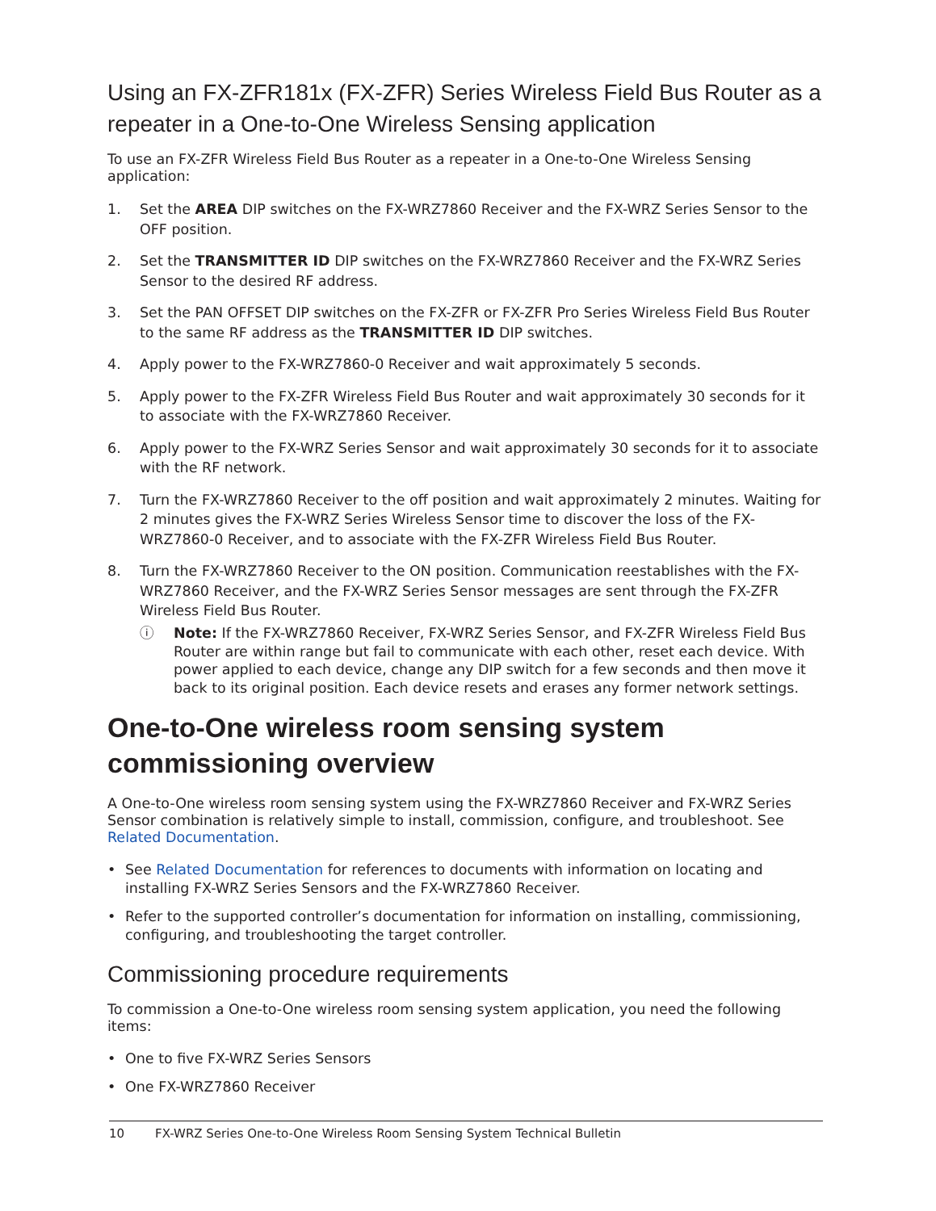Using an FX-ZFR181x (FX-ZFR) Series Wireless Field Bus Router as a repeater in a One-to-One Wireless Sensing application
To use an FX-ZFR Wireless Field Bus Router as a repeater in a One-to-One Wireless Sensing application:
1. Set the AREA DIP switches on the FX-WRZ7860 Receiver and the FX-WRZ Series Sensor to the OFF position.
2. Set the TRANSMITTER ID DIP switches on the FX-WRZ7860 Receiver and the FX-WRZ Series Sensor to the desired RF address.
3. Set the PAN OFFSET DIP switches on the FX-ZFR or FX-ZFR Pro Series Wireless Field Bus Router to the same RF address as the TRANSMITTER ID DIP switches.
4. Apply power to the FX-WRZ7860-0 Receiver and wait approximately 5 seconds.
5. Apply power to the FX-ZFR Wireless Field Bus Router and wait approximately 30 seconds for it to associate with the FX-WRZ7860 Receiver.
6. Apply power to the FX-WRZ Series Sensor and wait approximately 30 seconds for it to associate with the RF network.
7. Turn the FX-WRZ7860 Receiver to the off position and wait approximately 2 minutes. Waiting for 2 minutes gives the FX-WRZ Series Wireless Sensor time to discover the loss of the FX-WRZ7860-0 Receiver, and to associate with the FX-ZFR Wireless Field Bus Router.
8. Turn the FX-WRZ7860 Receiver to the ON position. Communication reestablishes with the FX-WRZ7860 Receiver, and the FX-WRZ Series Sensor messages are sent through the FX-ZFR Wireless Field Bus Router.
ⓘ Note: If the FX-WRZ7860 Receiver, FX-WRZ Series Sensor, and FX-ZFR Wireless Field Bus Router are within range but fail to communicate with each other, reset each device. With power applied to each device, change any DIP switch for a few seconds and then move it back to its original position. Each device resets and erases any former network settings.
One-to-One wireless room sensing system commissioning overview
A One-to-One wireless room sensing system using the FX-WRZ7860 Receiver and FX-WRZ Series Sensor combination is relatively simple to install, commission, configure, and troubleshoot. See Related Documentation.
• See Related Documentation for references to documents with information on locating and installing FX-WRZ Series Sensors and the FX-WRZ7860 Receiver.
• Refer to the supported controller’s documentation for information on installing, commissioning, configuring, and troubleshooting the target controller.
Commissioning procedure requirements
To commission a One-to-One wireless room sensing system application, you need the following items:
• One to five FX-WRZ Series Sensors
• One FX-WRZ7860 Receiver
10 FX-WRZ Series One-to-One Wireless Room Sensing System Technical Bulletin